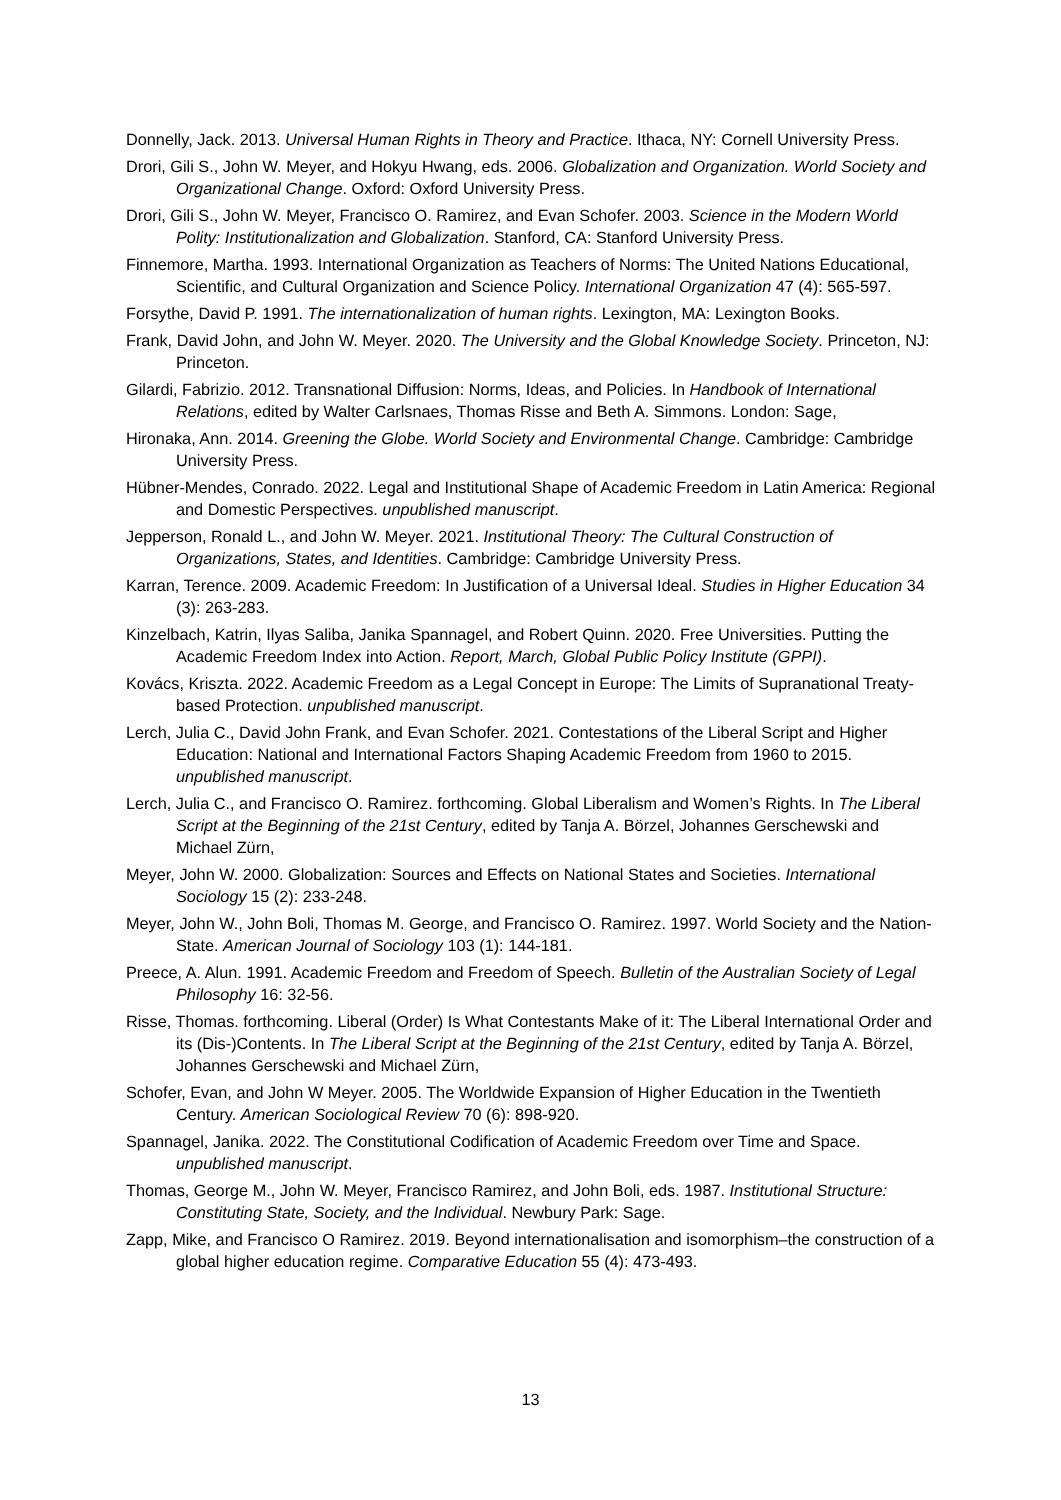Donnelly, Jack. 2013. Universal Human Rights in Theory and Practice. Ithaca, NY: Cornell University Press.
Drori, Gili S., John W. Meyer, and Hokyu Hwang, eds. 2006. Globalization and Organization. World Society and Organizational Change. Oxford: Oxford University Press.
Drori, Gili S., John W. Meyer, Francisco O. Ramirez, and Evan Schofer. 2003. Science in the Modern World Polity: Institutionalization and Globalization. Stanford, CA: Stanford University Press.
Finnemore, Martha. 1993. International Organization as Teachers of Norms: The United Nations Educational, Scientific, and Cultural Organization and Science Policy. International Organization 47 (4): 565-597.
Forsythe, David P. 1991. The internationalization of human rights. Lexington, MA: Lexington Books.
Frank, David John, and John W. Meyer. 2020. The University and the Global Knowledge Society. Princeton, NJ: Princeton.
Gilardi, Fabrizio. 2012. Transnational Diffusion: Norms, Ideas, and Policies. In Handbook of International Relations, edited by Walter Carlsnaes, Thomas Risse and Beth A. Simmons. London: Sage,
Hironaka, Ann. 2014. Greening the Globe. World Society and Environmental Change. Cambridge: Cambridge University Press.
Hübner-Mendes, Conrado. 2022. Legal and Institutional Shape of Academic Freedom in Latin America: Regional and Domestic Perspectives. unpublished manuscript.
Jepperson, Ronald L., and John W. Meyer. 2021. Institutional Theory: The Cultural Construction of Organizations, States, and Identities. Cambridge: Cambridge University Press.
Karran, Terence. 2009. Academic Freedom: In Justification of a Universal Ideal. Studies in Higher Education 34 (3): 263-283.
Kinzelbach, Katrin, Ilyas Saliba, Janika Spannagel, and Robert Quinn. 2020. Free Universities. Putting the Academic Freedom Index into Action. Report, March, Global Public Policy Institute (GPPI).
Kovács, Kriszta. 2022. Academic Freedom as a Legal Concept in Europe: The Limits of Supranational Treaty-based Protection. unpublished manuscript.
Lerch, Julia C., David John Frank, and Evan Schofer. 2021. Contestations of the Liberal Script and Higher Education: National and International Factors Shaping Academic Freedom from 1960 to 2015. unpublished manuscript.
Lerch, Julia C., and Francisco O. Ramirez. forthcoming. Global Liberalism and Women’s Rights. In The Liberal Script at the Beginning of the 21st Century, edited by Tanja A. Börzel, Johannes Gerschewski and Michael Zürn,
Meyer, John W. 2000. Globalization: Sources and Effects on National States and Societies. International Sociology 15 (2): 233-248.
Meyer, John W., John Boli, Thomas M. George, and Francisco O. Ramirez. 1997. World Society and the Nation-State. American Journal of Sociology 103 (1): 144-181.
Preece, A. Alun. 1991. Academic Freedom and Freedom of Speech. Bulletin of the Australian Society of Legal Philosophy 16: 32-56.
Risse, Thomas. forthcoming. Liberal (Order) Is What Contestants Make of it: The Liberal International Order and its (Dis-)Contents. In The Liberal Script at the Beginning of the 21st Century, edited by Tanja A. Börzel, Johannes Gerschewski and Michael Zürn,
Schofer, Evan, and John W Meyer. 2005. The Worldwide Expansion of Higher Education in the Twentieth Century. American Sociological Review 70 (6): 898-920.
Spannagel, Janika. 2022. The Constitutional Codification of Academic Freedom over Time and Space. unpublished manuscript.
Thomas, George M., John W. Meyer, Francisco Ramirez, and John Boli, eds. 1987. Institutional Structure: Constituting State, Society, and the Individual. Newbury Park: Sage.
Zapp, Mike, and Francisco O Ramirez. 2019. Beyond internationalisation and isomorphism–the construction of a global higher education regime. Comparative Education 55 (4): 473-493.
13